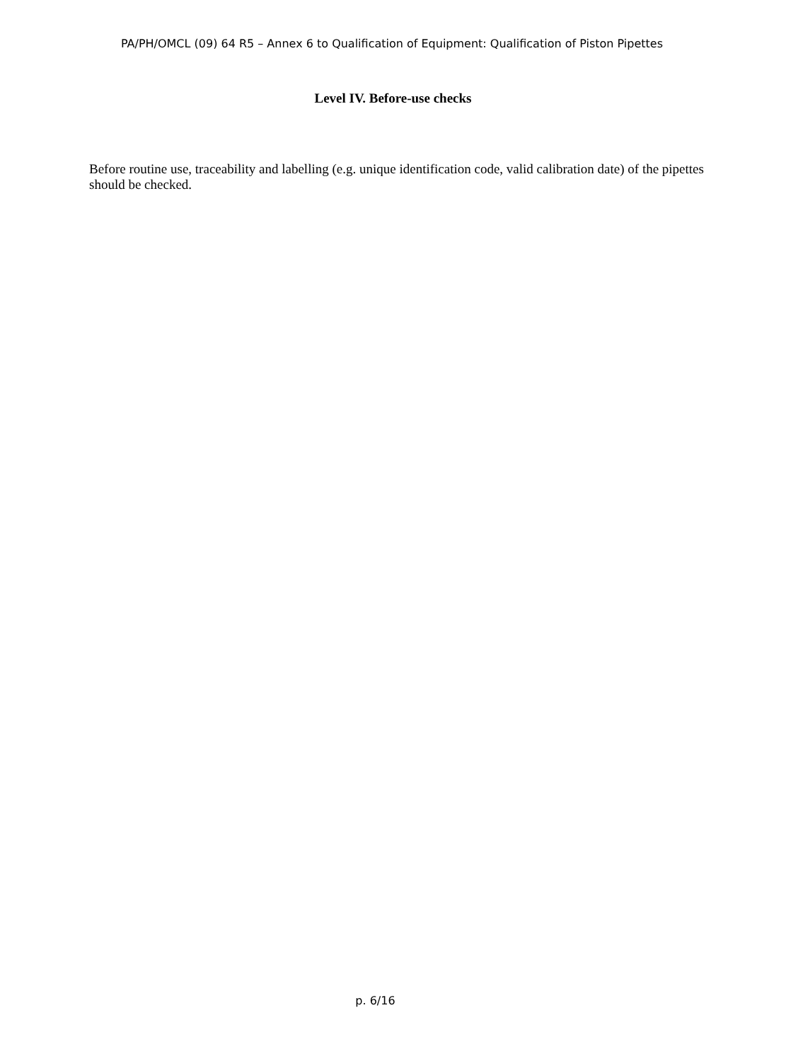PA/PH/OMCL (09) 64 R5 – Annex 6 to Qualification of Equipment: Qualification of Piston Pipettes
Level IV. Before-use checks
Before routine use, traceability and labelling (e.g. unique identification code, valid calibration date) of the pipettes should be checked.
p. 6/16